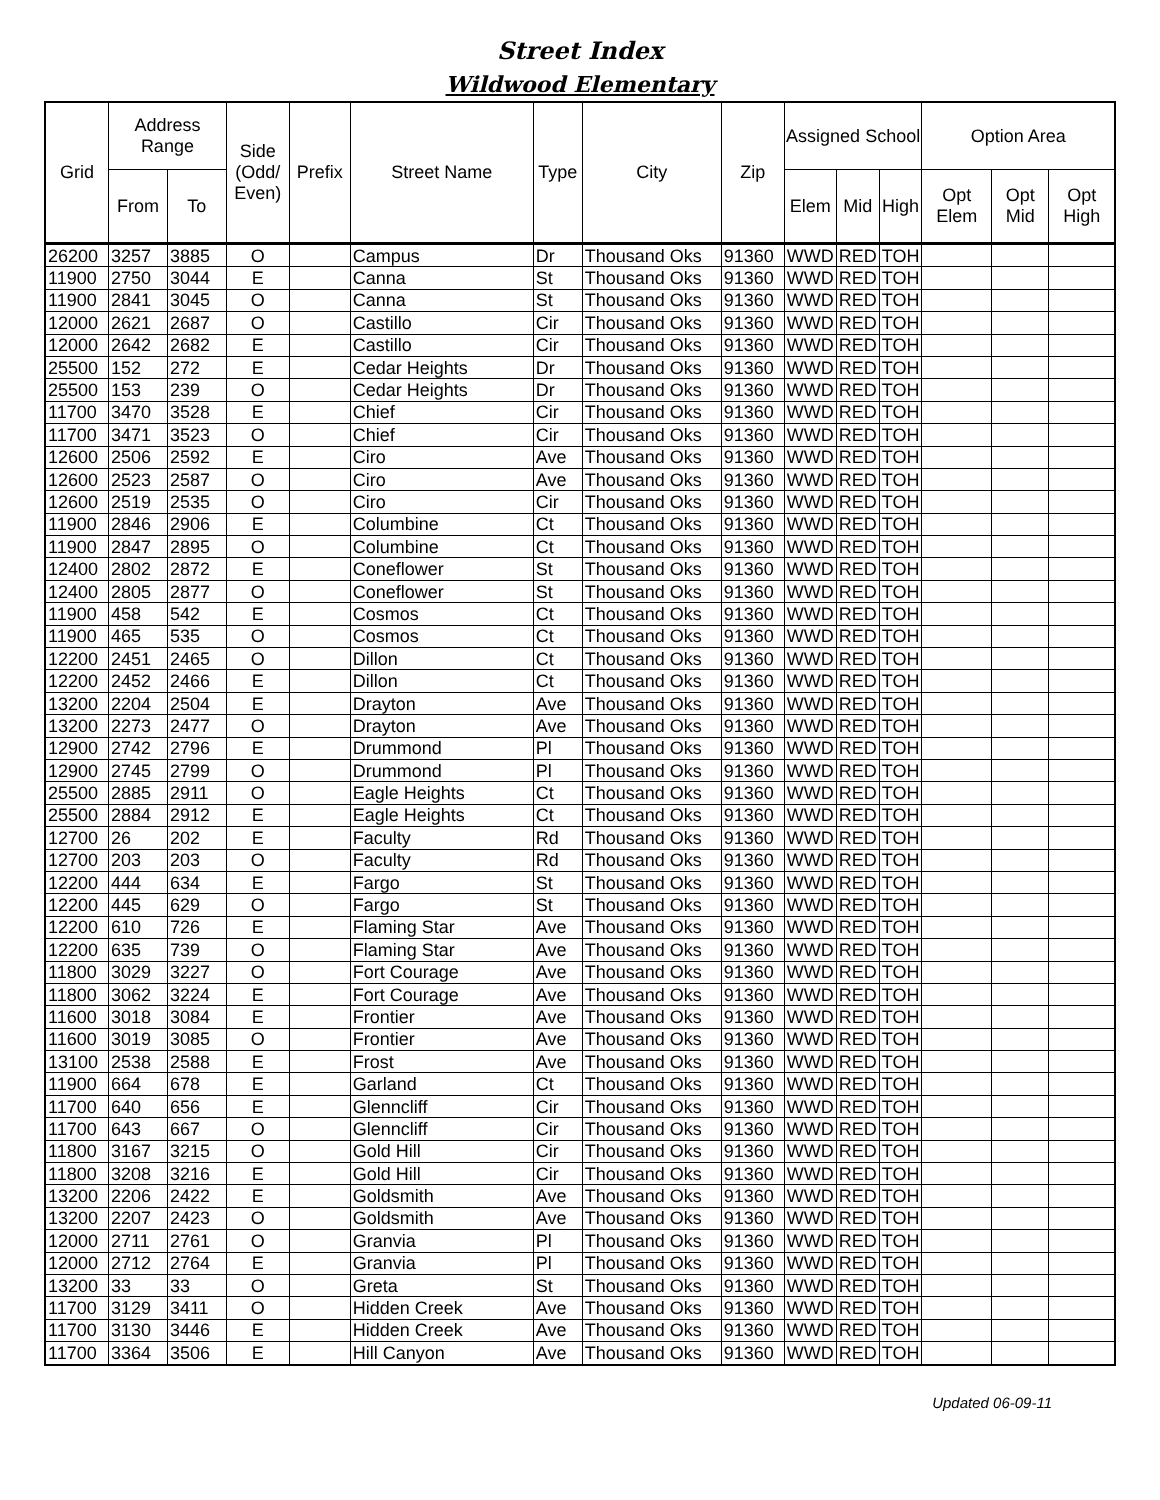Street Index
Wildwood Elementary
| Grid | Address Range | | Side (Odd/ Even) | Prefix | Street Name | Type | City | Zip | Assigned School | | | Option Area | | |
| --- | --- | --- | --- | --- | --- | --- | --- | --- | --- | --- | --- | --- | --- | --- |
| | From | To | | | | | | | Elem | Mid | High | Opt Elem | Opt Mid | Opt High |
| 26200 | 3257 | 3885 | O | | Campus | Dr | Thousand Oks | 91360 | WWD | RED | TOH | | | |
| 11900 | 2750 | 3044 | E | | Canna | St | Thousand Oks | 91360 | WWD | RED | TOH | | | |
| 11900 | 2841 | 3045 | O | | Canna | St | Thousand Oks | 91360 | WWD | RED | TOH | | | |
| 12000 | 2621 | 2687 | O | | Castillo | Cir | Thousand Oks | 91360 | WWD | RED | TOH | | | |
| 12000 | 2642 | 2682 | E | | Castillo | Cir | Thousand Oks | 91360 | WWD | RED | TOH | | | |
| 25500 | 152 | 272 | E | | Cedar Heights | Dr | Thousand Oks | 91360 | WWD | RED | TOH | | | |
| 25500 | 153 | 239 | O | | Cedar Heights | Dr | Thousand Oks | 91360 | WWD | RED | TOH | | | |
| 11700 | 3470 | 3528 | E | | Chief | Cir | Thousand Oks | 91360 | WWD | RED | TOH | | | |
| 11700 | 3471 | 3523 | O | | Chief | Cir | Thousand Oks | 91360 | WWD | RED | TOH | | | |
| 12600 | 2506 | 2592 | E | | Ciro | Ave | Thousand Oks | 91360 | WWD | RED | TOH | | | |
| 12600 | 2523 | 2587 | O | | Ciro | Ave | Thousand Oks | 91360 | WWD | RED | TOH | | | |
| 12600 | 2519 | 2535 | O | | Ciro | Cir | Thousand Oks | 91360 | WWD | RED | TOH | | | |
| 11900 | 2846 | 2906 | E | | Columbine | Ct | Thousand Oks | 91360 | WWD | RED | TOH | | | |
| 11900 | 2847 | 2895 | O | | Columbine | Ct | Thousand Oks | 91360 | WWD | RED | TOH | | | |
| 12400 | 2802 | 2872 | E | | Coneflower | St | Thousand Oks | 91360 | WWD | RED | TOH | | | |
| 12400 | 2805 | 2877 | O | | Coneflower | St | Thousand Oks | 91360 | WWD | RED | TOH | | | |
| 11900 | 458 | 542 | E | | Cosmos | Ct | Thousand Oks | 91360 | WWD | RED | TOH | | | |
| 11900 | 465 | 535 | O | | Cosmos | Ct | Thousand Oks | 91360 | WWD | RED | TOH | | | |
| 12200 | 2451 | 2465 | O | | Dillon | Ct | Thousand Oks | 91360 | WWD | RED | TOH | | | |
| 12200 | 2452 | 2466 | E | | Dillon | Ct | Thousand Oks | 91360 | WWD | RED | TOH | | | |
| 13200 | 2204 | 2504 | E | | Drayton | Ave | Thousand Oks | 91360 | WWD | RED | TOH | | | |
| 13200 | 2273 | 2477 | O | | Drayton | Ave | Thousand Oks | 91360 | WWD | RED | TOH | | | |
| 12900 | 2742 | 2796 | E | | Drummond | Pl | Thousand Oks | 91360 | WWD | RED | TOH | | | |
| 12900 | 2745 | 2799 | O | | Drummond | Pl | Thousand Oks | 91360 | WWD | RED | TOH | | | |
| 25500 | 2885 | 2911 | O | | Eagle Heights | Ct | Thousand Oks | 91360 | WWD | RED | TOH | | | |
| 25500 | 2884 | 2912 | E | | Eagle Heights | Ct | Thousand Oks | 91360 | WWD | RED | TOH | | | |
| 12700 | 26 | 202 | E | | Faculty | Rd | Thousand Oks | 91360 | WWD | RED | TOH | | | |
| 12700 | 203 | 203 | O | | Faculty | Rd | Thousand Oks | 91360 | WWD | RED | TOH | | | |
| 12200 | 444 | 634 | E | | Fargo | St | Thousand Oks | 91360 | WWD | RED | TOH | | | |
| 12200 | 445 | 629 | O | | Fargo | St | Thousand Oks | 91360 | WWD | RED | TOH | | | |
| 12200 | 610 | 726 | E | | Flaming Star | Ave | Thousand Oks | 91360 | WWD | RED | TOH | | | |
| 12200 | 635 | 739 | O | | Flaming Star | Ave | Thousand Oks | 91360 | WWD | RED | TOH | | | |
| 11800 | 3029 | 3227 | O | | Fort Courage | Ave | Thousand Oks | 91360 | WWD | RED | TOH | | | |
| 11800 | 3062 | 3224 | E | | Fort Courage | Ave | Thousand Oks | 91360 | WWD | RED | TOH | | | |
| 11600 | 3018 | 3084 | E | | Frontier | Ave | Thousand Oks | 91360 | WWD | RED | TOH | | | |
| 11600 | 3019 | 3085 | O | | Frontier | Ave | Thousand Oks | 91360 | WWD | RED | TOH | | | |
| 13100 | 2538 | 2588 | E | | Frost | Ave | Thousand Oks | 91360 | WWD | RED | TOH | | | |
| 11900 | 664 | 678 | E | | Garland | Ct | Thousand Oks | 91360 | WWD | RED | TOH | | | |
| 11700 | 640 | 656 | E | | Glenncliff | Cir | Thousand Oks | 91360 | WWD | RED | TOH | | | |
| 11700 | 643 | 667 | O | | Glenncliff | Cir | Thousand Oks | 91360 | WWD | RED | TOH | | | |
| 11800 | 3167 | 3215 | O | | Gold Hill | Cir | Thousand Oks | 91360 | WWD | RED | TOH | | | |
| 11800 | 3208 | 3216 | E | | Gold Hill | Cir | Thousand Oks | 91360 | WWD | RED | TOH | | | |
| 13200 | 2206 | 2422 | E | | Goldsmith | Ave | Thousand Oks | 91360 | WWD | RED | TOH | | | |
| 13200 | 2207 | 2423 | O | | Goldsmith | Ave | Thousand Oks | 91360 | WWD | RED | TOH | | | |
| 12000 | 2711 | 2761 | O | | Granvia | Pl | Thousand Oks | 91360 | WWD | RED | TOH | | | |
| 12000 | 2712 | 2764 | E | | Granvia | Pl | Thousand Oks | 91360 | WWD | RED | TOH | | | |
| 13200 | 33 | 33 | O | | Greta | St | Thousand Oks | 91360 | WWD | RED | TOH | | | |
| 11700 | 3129 | 3411 | O | | Hidden Creek | Ave | Thousand Oks | 91360 | WWD | RED | TOH | | | |
| 11700 | 3130 | 3446 | E | | Hidden Creek | Ave | Thousand Oks | 91360 | WWD | RED | TOH | | | |
| 11700 | 3364 | 3506 | E | | Hill Canyon | Ave | Thousand Oks | 91360 | WWD | RED | TOH | | | |
Updated 06-09-11